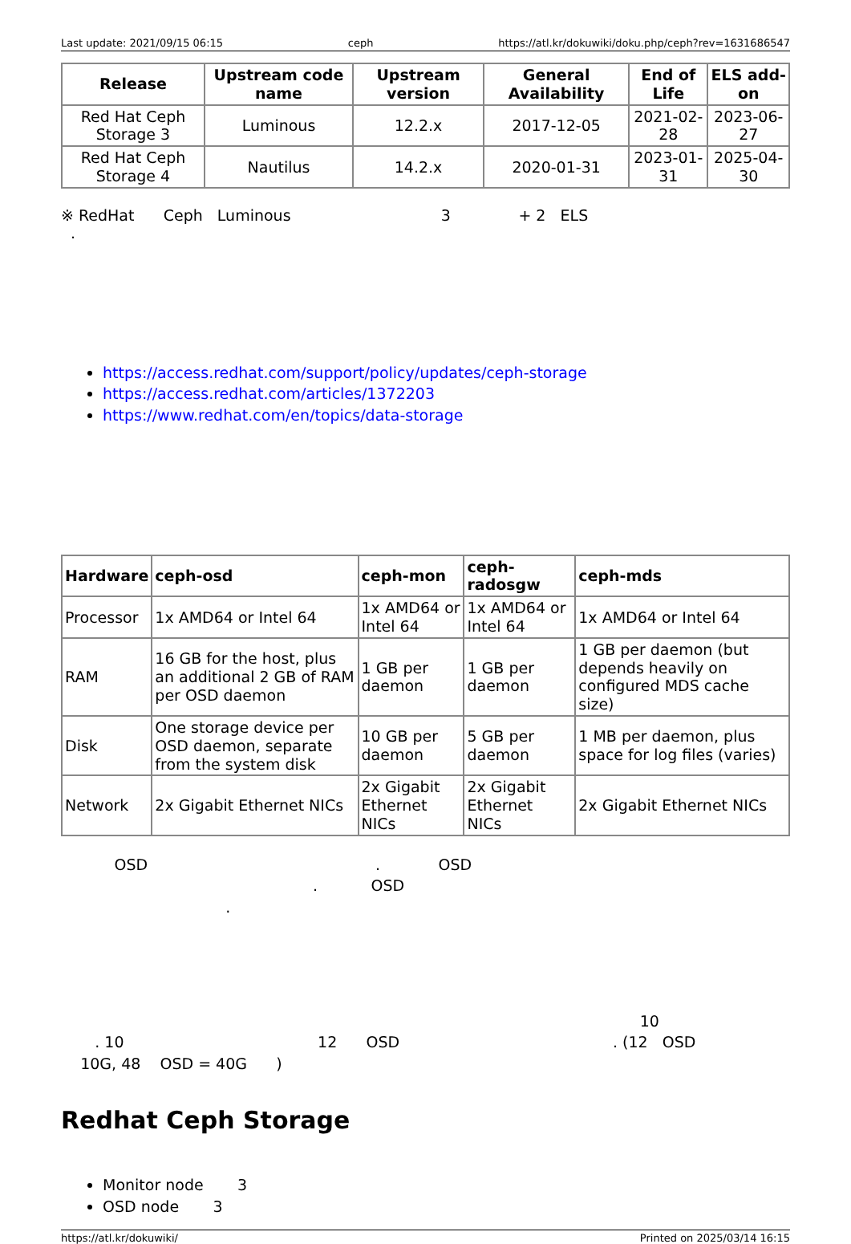Last update: 2021/09/15 06:15 ceph https://atl.kr/dokuwiki/doku.php/ceph?rev=1631686547
| Release | Upstream code name | Upstream version | General Availability | End of Life | ELS add-on |
| --- | --- | --- | --- | --- | --- |
| Red Hat Ceph Storage 3 | Luminous | 12.2.x | 2017-12-05 | 2021-02-28 | 2023-06-27 |
| Red Hat Ceph Storage 4 | Nautilus | 14.2.x | 2020-01-31 | 2023-01-31 | 2025-04-30 |
※ RedHat Ceph Luminous 3 + 2 ELS
.
https://access.redhat.com/support/policy/updates/ceph-storage
https://access.redhat.com/articles/1372203
https://www.redhat.com/en/topics/data-storage
| Hardware | ceph-osd | ceph-mon | ceph-radosgw | ceph-mds |
| --- | --- | --- | --- | --- |
| Processor | 1x AMD64 or Intel 64 | 1x AMD64 or Intel 64 | 1x AMD64 or Intel 64 | 1x AMD64 or Intel 64 |
| RAM | 16 GB for the host, plus an additional 2 GB of RAM per OSD daemon | 1 GB per daemon | 1 GB per daemon | 1 GB per daemon (but depends heavily on configured MDS cache size) |
| Disk | One storage device per OSD daemon, separate from the system disk | 10 GB per daemon | 5 GB per daemon | 1 MB per daemon, plus space for log files (varies) |
| Network | 2x Gigabit Ethernet NICs | 2x Gigabit Ethernet NICs | 2x Gigabit Ethernet NICs | 2x Gigabit Ethernet NICs |
OSD . OSD
. OSD
.
10
. 10 12 OSD . (12 OSD
10G, 48 OSD = 40G )
Redhat Ceph Storage
Monitor node 3
OSD node 3
https://atl.kr/dokuwiki/ Printed on 2025/03/14 16:15